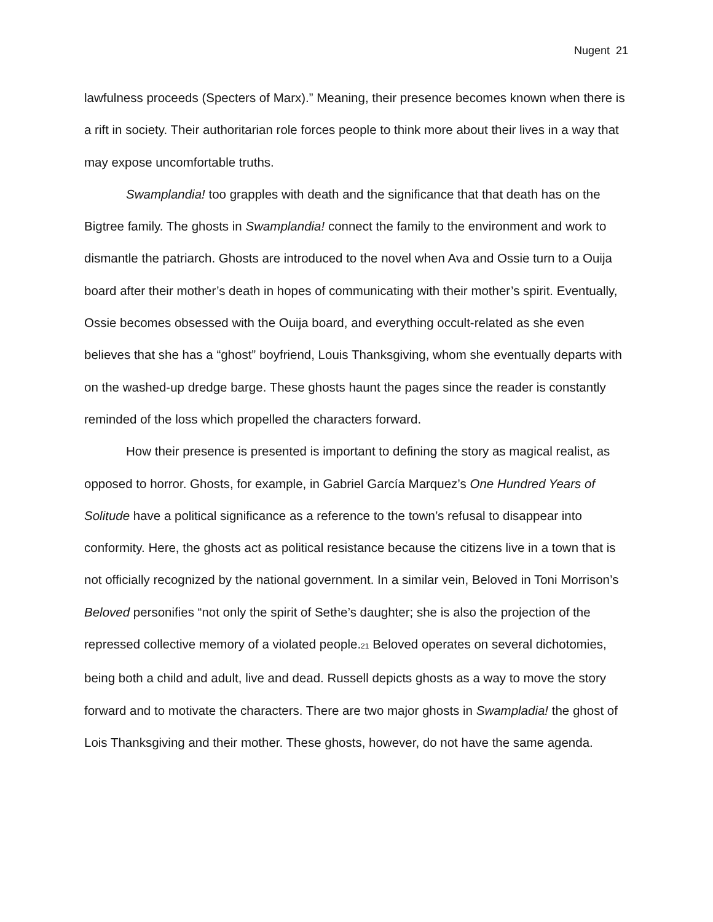Nugent 21
lawfulness proceeds (Specters of Marx).” Meaning, their presence becomes known when there is a rift in society. Their authoritarian role forces people to think more about their lives in a way that may expose uncomfortable truths.
Swamplandia! too grapples with death and the significance that that death has on the Bigtree family. The ghosts in Swamplandia! connect the family to the environment and work to dismantle the patriarch. Ghosts are introduced to the novel when Ava and Ossie turn to a Ouija board after their mother’s death in hopes of communicating with their mother’s spirit. Eventually, Ossie becomes obsessed with the Ouija board, and everything occult-related as she even believes that she has a “ghost” boyfriend, Louis Thanksgiving, whom she eventually departs with on the washed-up dredge barge. These ghosts haunt the pages since the reader is constantly reminded of the loss which propelled the characters forward.
How their presence is presented is important to defining the story as magical realist, as opposed to horror. Ghosts, for example, in Gabriel García Marquez’s One Hundred Years of Solitude have a political significance as a reference to the town’s refusal to disappear into conformity. Here, the ghosts act as political resistance because the citizens live in a town that is not officially recognized by the national government. In a similar vein, Beloved in Toni Morrison’s Beloved personifies “not only the spirit of Sethe’s daughter; she is also the projection of the repressed collective memory of a violated people.<sub>21</sub> Beloved operates on several dichotomies, being both a child and adult, live and dead. Russell depicts ghosts as a way to move the story forward and to motivate the characters. There are two major ghosts in Swampladia! the ghost of Lois Thanksgiving and their mother. These ghosts, however, do not have the same agenda.